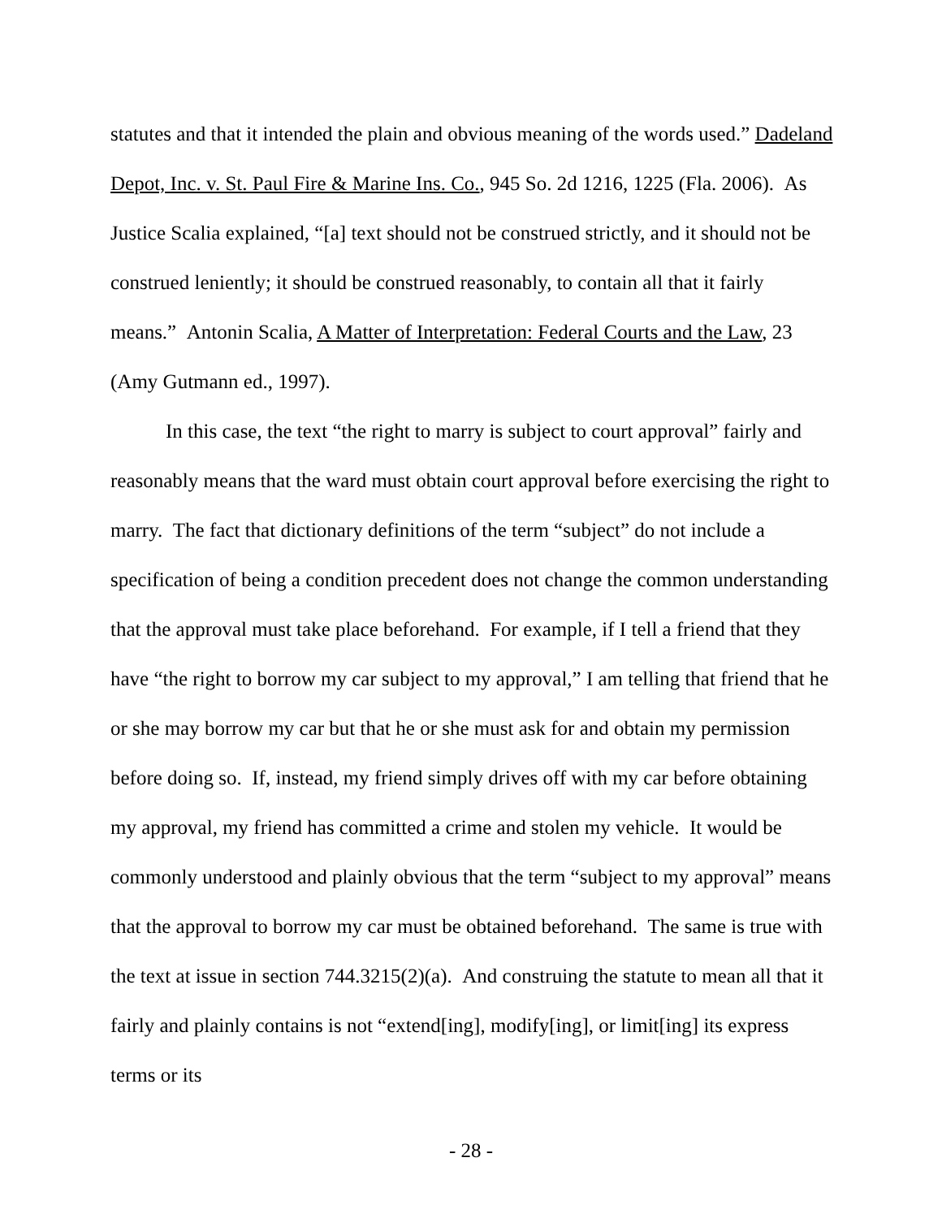statutes and that it intended the plain and obvious meaning of the words used.” Dadeland Depot, Inc. v. St. Paul Fire & Marine Ins. Co., 945 So. 2d 1216, 1225 (Fla. 2006). As Justice Scalia explained, “[a] text should not be construed strictly, and it should not be construed leniently; it should be construed reasonably, to contain all that it fairly means.” Antonin Scalia, A Matter of Interpretation: Federal Courts and the Law, 23 (Amy Gutmann ed., 1997).
In this case, the text “the right to marry is subject to court approval” fairly and reasonably means that the ward must obtain court approval before exercising the right to marry. The fact that dictionary definitions of the term “subject” do not include a specification of being a condition precedent does not change the common understanding that the approval must take place beforehand. For example, if I tell a friend that they have “the right to borrow my car subject to my approval,” I am telling that friend that he or she may borrow my car but that he or she must ask for and obtain my permission before doing so. If, instead, my friend simply drives off with my car before obtaining my approval, my friend has committed a crime and stolen my vehicle. It would be commonly understood and plainly obvious that the term “subject to my approval” means that the approval to borrow my car must be obtained beforehand. The same is true with the text at issue in section 744.3215(2)(a). And construing the statute to mean all that it fairly and plainly contains is not “extend[ing], modify[ing], or limit[ing] its express terms or its
- 28 -